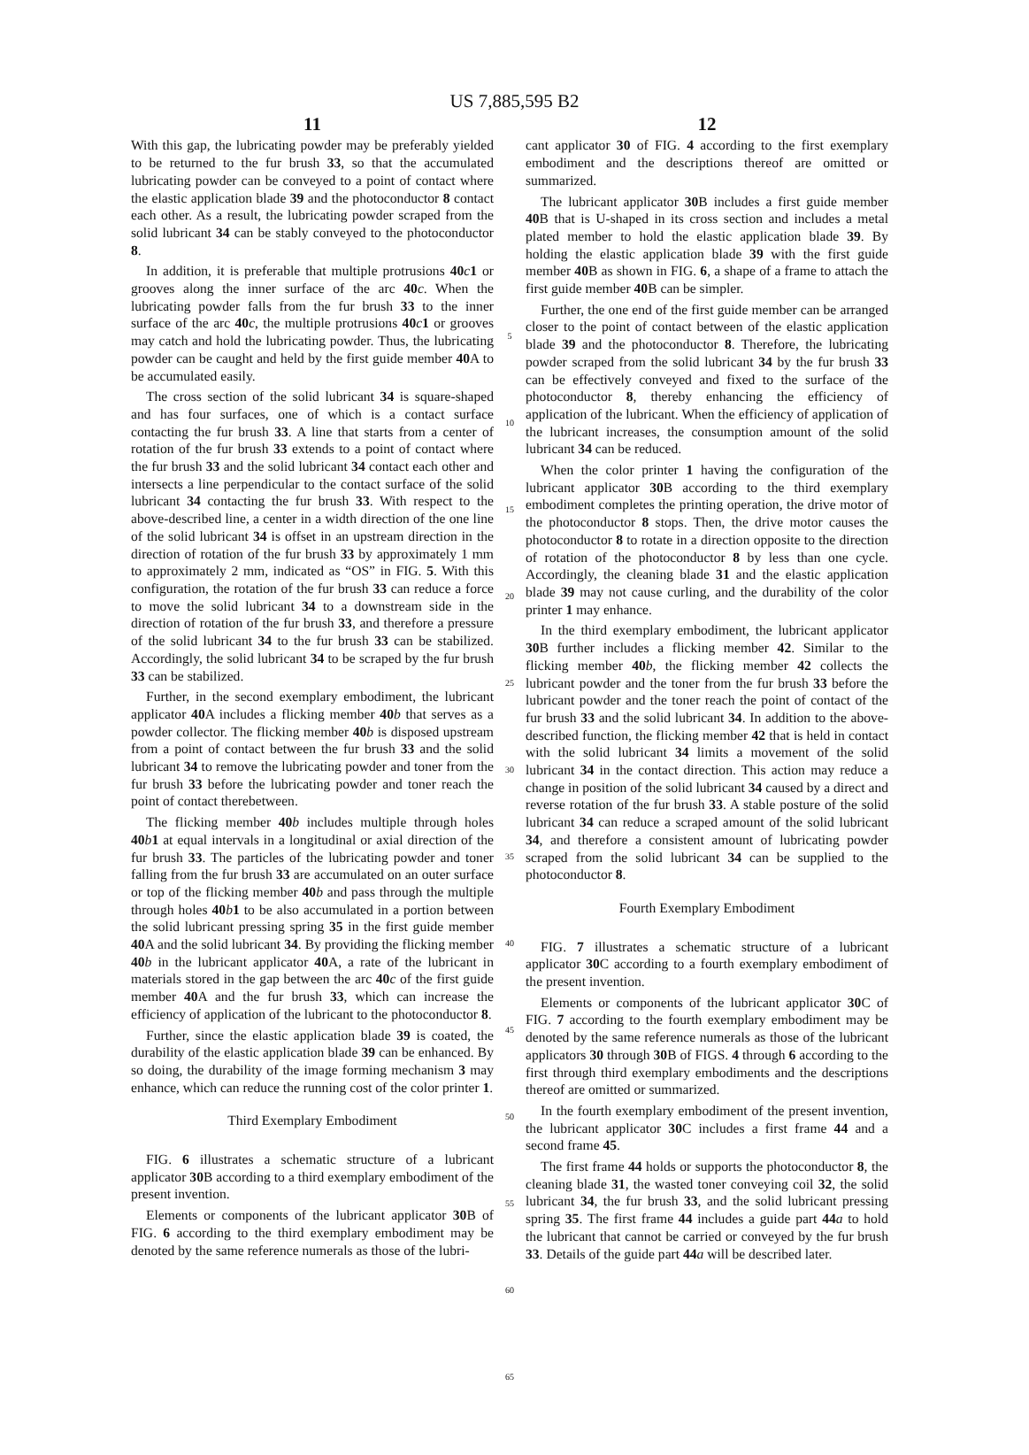US 7,885,595 B2
11
With this gap, the lubricating powder may be preferably yielded to be returned to the fur brush 33, so that the accumulated lubricating powder can be conveyed to a point of contact where the elastic application blade 39 and the photoconductor 8 contact each other. As a result, the lubricating powder scraped from the solid lubricant 34 can be stably conveyed to the photoconductor 8.
In addition, it is preferable that multiple protrusions 40 c 1 or grooves along the inner surface of the arc 40 c. When the lubricating powder falls from the fur brush 33 to the inner surface of the arc 40 c, the multiple protrusions 40 c 1 or grooves may catch and hold the lubricating powder. Thus, the lubricating powder can be caught and held by the first guide member 40 A to be accumulated easily.
The cross section of the solid lubricant 34 is square-shaped and has four surfaces, one of which is a contact surface contacting the fur brush 33. A line that starts from a center of rotation of the fur brush 33 extends to a point of contact where the fur brush 33 and the solid lubricant 34 contact each other and intersects a line perpendicular to the contact surface of the solid lubricant 34 contacting the fur brush 33. With respect to the above-described line, a center in a width direction of the one line of the solid lubricant 34 is offset in an upstream direction in the direction of rotation of the fur brush 33 by approximately 1 mm to approximately 2 mm, indicated as “OS” in FIG. 5. With this configuration, the rotation of the fur brush 33 can reduce a force to move the solid lubricant 34 to a downstream side in the direction of rotation of the fur brush 33, and therefore a pressure of the solid lubricant 34 to the fur brush 33 can be stabilized. Accordingly, the solid lubricant 34 to be scraped by the fur brush 33 can be stabilized.
Further, in the second exemplary embodiment, the lubricant applicator 40 A includes a flicking member 40 b that serves as a powder collector. The flicking member 40 b is disposed upstream from a point of contact between the fur brush 33 and the solid lubricant 34 to remove the lubricating powder and toner from the fur brush 33 before the lubricating powder and toner reach the point of contact therebetween.
The flicking member 40 b includes multiple through holes 40 b 1 at equal intervals in a longitudinal or axial direction of the fur brush 33. The particles of the lubricating powder and toner falling from the fur brush 33 are accumulated on an outer surface or top of the flicking member 40 b and pass through the multiple through holes 40 b 1 to be also accumulated in a portion between the solid lubricant pressing spring 35 in the first guide member 40 A and the solid lubricant 34. By providing the flicking member 40 b in the lubricant applicator 40 A, a rate of the lubricant in materials stored in the gap between the arc 40 c of the first guide member 40 A and the fur brush 33, which can increase the efficiency of application of the lubricant to the photoconductor 8.
Further, since the elastic application blade 39 is coated, the durability of the elastic application blade 39 can be enhanced. By so doing, the durability of the image forming mechanism 3 may enhance, which can reduce the running cost of the color printer 1.
Third Exemplary Embodiment
FIG. 6 illustrates a schematic structure of a lubricant applicator 30 B according to a third exemplary embodiment of the present invention.
Elements or components of the lubricant applicator 30 B of FIG. 6 according to the third exemplary embodiment may be denoted by the same reference numerals as those of the lubri-
5
10
15
20
25
30
35
40
45
50
55
60
65
12
cant applicator 30 of FIG. 4 according to the first exemplary embodiment and the descriptions thereof are omitted or summarized.
The lubricant applicator 30 B includes a first guide member 40 B that is U-shaped in its cross section and includes a metal plated member to hold the elastic application blade 39. By holding the elastic application blade 39 with the first guide member 40 B as shown in FIG. 6, a shape of a frame to attach the first guide member 40 B can be simpler.
Further, the one end of the first guide member can be arranged closer to the point of contact between of the elastic application blade 39 and the photoconductor 8. Therefore, the lubricating powder scraped from the solid lubricant 34 by the fur brush 33 can be effectively conveyed and fixed to the surface of the photoconductor 8, thereby enhancing the efficiency of application of the lubricant. When the efficiency of application of the lubricant increases, the consumption amount of the solid lubricant 34 can be reduced.
When the color printer 1 having the configuration of the lubricant applicator 30 B according to the third exemplary embodiment completes the printing operation, the drive motor of the photoconductor 8 stops. Then, the drive motor causes the photoconductor 8 to rotate in a direction opposite to the direction of rotation of the photoconductor 8 by less than one cycle. Accordingly, the cleaning blade 31 and the elastic application blade 39 may not cause curling, and the durability of the color printer 1 may enhance.
In the third exemplary embodiment, the lubricant applicator 30 B further includes a flicking member 42. Similar to the flicking member 40 b, the flicking member 42 collects the lubricant powder and the toner from the fur brush 33 before the lubricant powder and the toner reach the point of contact of the fur brush 33 and the solid lubricant 34. In addition to the above-described function, the flicking member 42 that is held in contact with the solid lubricant 34 limits a movement of the solid lubricant 34 in the contact direction. This action may reduce a change in position of the solid lubricant 34 caused by a direct and reverse rotation of the fur brush 33. A stable posture of the solid lubricant 34 can reduce a scraped amount of the solid lubricant 34, and therefore a consistent amount of lubricating powder scraped from the solid lubricant 34 can be supplied to the photoconductor 8.
Fourth Exemplary Embodiment
FIG. 7 illustrates a schematic structure of a lubricant applicator 30 C according to a fourth exemplary embodiment of the present invention.
Elements or components of the lubricant applicator 30 C of FIG. 7 according to the fourth exemplary embodiment may be denoted by the same reference numerals as those of the lubricant applicators 30 through 30 B of FIGS. 4 through 6 according to the first through third exemplary embodiments and the descriptions thereof are omitted or summarized.
In the fourth exemplary embodiment of the present invention, the lubricant applicator 30 C includes a first frame 44 and a second frame 45.
The first frame 44 holds or supports the photoconductor 8, the cleaning blade 31, the wasted toner conveying coil 32, the solid lubricant 34, the fur brush 33, and the solid lubricant pressing spring 35. The first frame 44 includes a guide part 44 a to hold the lubricant that cannot be carried or conveyed by the fur brush 33. Details of the guide part 44 a will be described later.